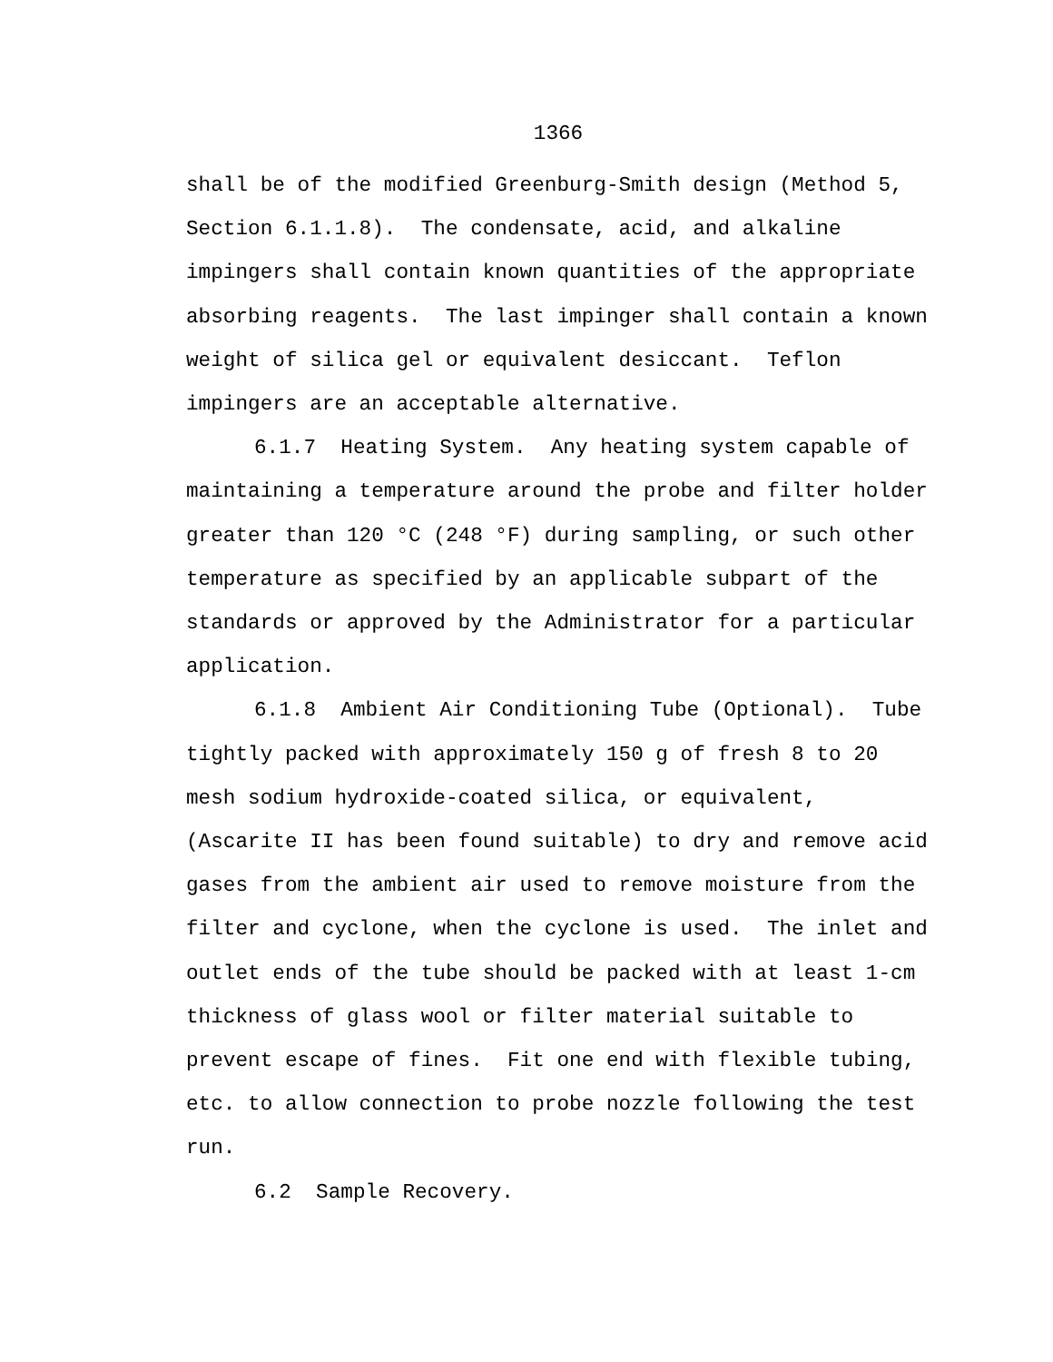1366
shall be of the modified Greenburg-Smith design (Method 5, Section 6.1.1.8). The condensate, acid, and alkaline impingers shall contain known quantities of the appropriate absorbing reagents. The last impinger shall contain a known weight of silica gel or equivalent desiccant. Teflon impingers are an acceptable alternative.
6.1.7 Heating System. Any heating system capable of maintaining a temperature around the probe and filter holder greater than 120 °C (248 °F) during sampling, or such other temperature as specified by an applicable subpart of the standards or approved by the Administrator for a particular application.
6.1.8 Ambient Air Conditioning Tube (Optional). Tube tightly packed with approximately 150 g of fresh 8 to 20 mesh sodium hydroxide-coated silica, or equivalent, (Ascarite II has been found suitable) to dry and remove acid gases from the ambient air used to remove moisture from the filter and cyclone, when the cyclone is used. The inlet and outlet ends of the tube should be packed with at least 1-cm thickness of glass wool or filter material suitable to prevent escape of fines. Fit one end with flexible tubing, etc. to allow connection to probe nozzle following the test run.
6.2 Sample Recovery.